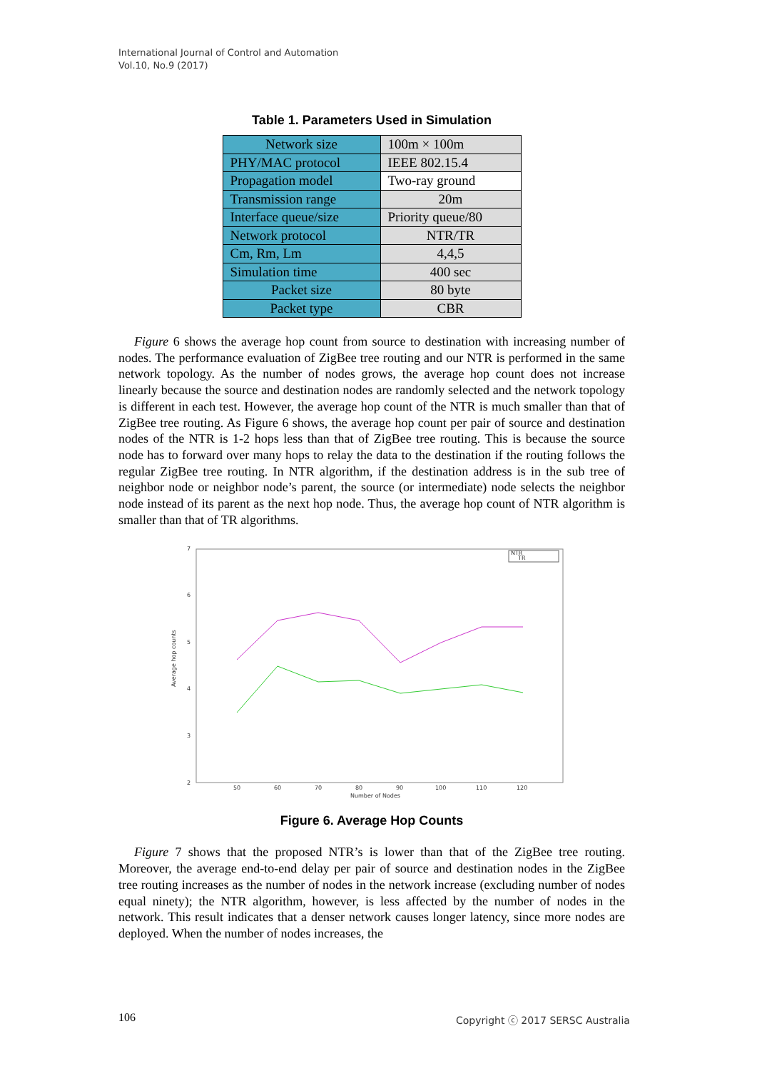International Journal of Control and Automation
Vol.10, No.9 (2017)
Table 1. Parameters Used in Simulation
| Network size | 100m × 100m |
| PHY/MAC protocol | IEEE 802.15.4 |
| Propagation model | Two-ray ground |
| Transmission range | 20m |
| Interface queue/size | Priority queue/80 |
| Network protocol | NTR/TR |
| Cm, Rm, Lm | 4,4,5 |
| Simulation time | 400 sec |
| Packet size | 80 byte |
| Packet type | CBR |
Figure 6 shows the average hop count from source to destination with increasing number of nodes. The performance evaluation of ZigBee tree routing and our NTR is performed in the same network topology. As the number of nodes grows, the average hop count does not increase linearly because the source and destination nodes are randomly selected and the network topology is different in each test. However, the average hop count of the NTR is much smaller than that of ZigBee tree routing. As Figure 6 shows, the average hop count per pair of source and destination nodes of the NTR is 1-2 hops less than that of ZigBee tree routing. This is because the source node has to forward over many hops to relay the data to the destination if the routing follows the regular ZigBee tree routing. In NTR algorithm, if the destination address is in the sub tree of neighbor node or neighbor node’s parent, the source (or intermediate) node selects the neighbor node instead of its parent as the next hop node. Thus, the average hop count of NTR algorithm is smaller than that of TR algorithms.
7
6
5
4
3
2
50
60
70
80
90
100
110
120
Number of Nodes
Average hop counts
NTR
TR
Figure 6. Average Hop Counts
Figure 7 shows that the proposed NTR’s is lower than that of the ZigBee tree routing. Moreover, the average end-to-end delay per pair of source and destination nodes in the ZigBee tree routing increases as the number of nodes in the network increase (excluding number of nodes equal ninety); the NTR algorithm, however, is less affected by the number of nodes in the network. This result indicates that a denser network causes longer latency, since more nodes are deployed. When the number of nodes increases, the
106
Copyright ⓒ 2017 SERSC Australia